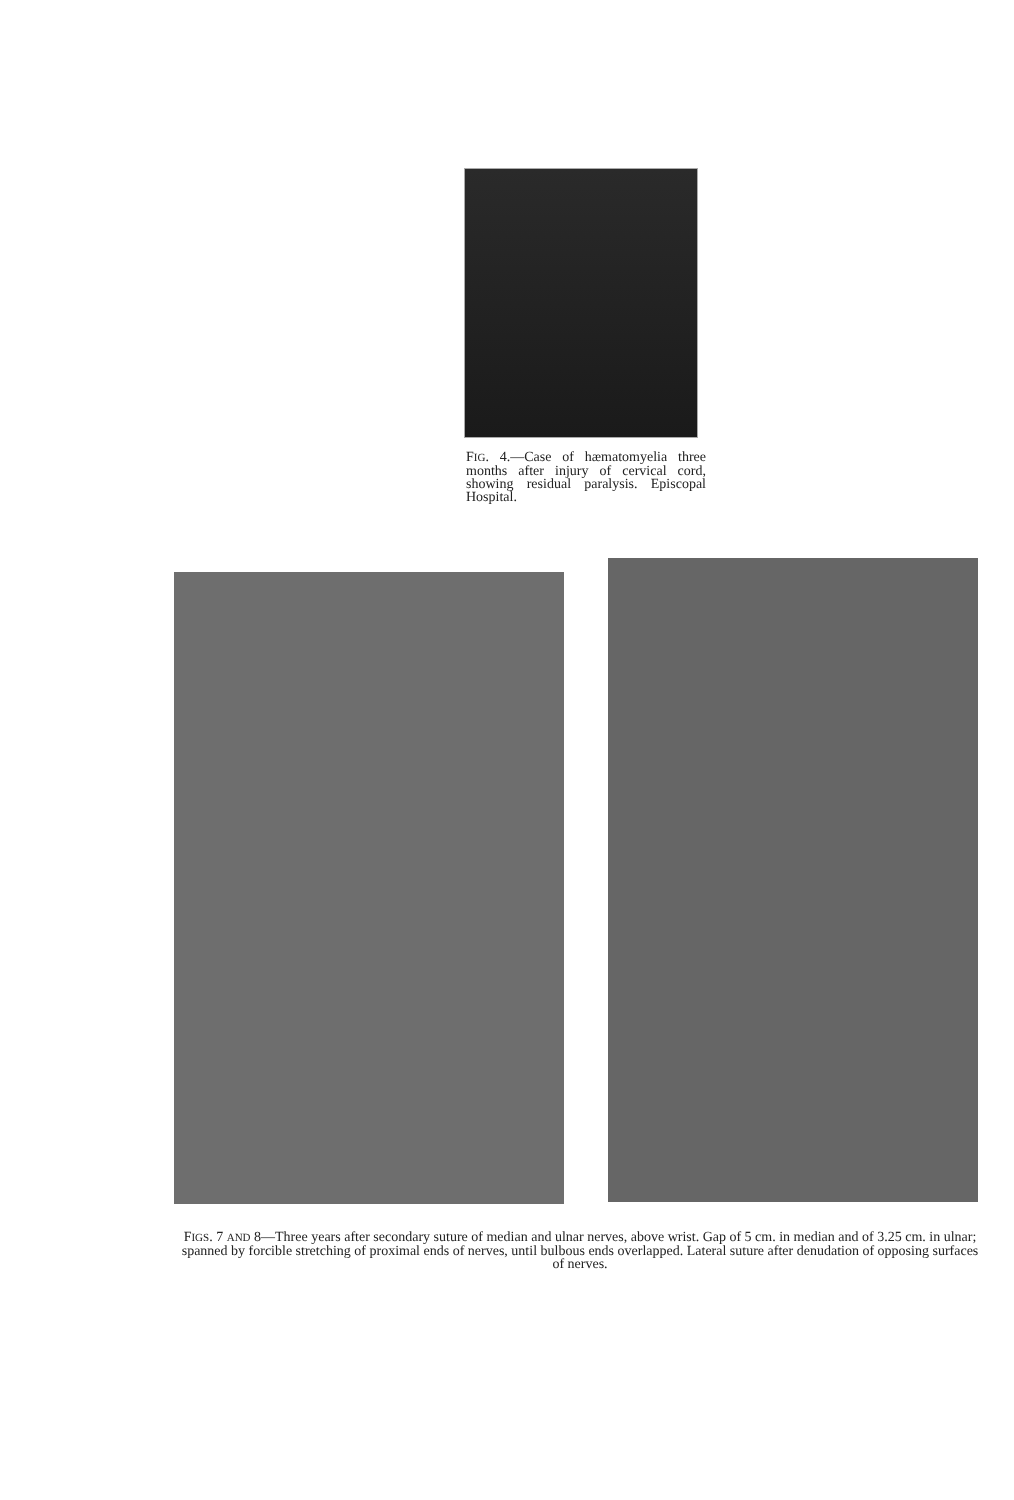FIG. 4.—Case of hæmatomyelia three months after injury of cervical cord, showing residual paralysis. Episcopal Hospital.
FIGS. 7 AND 8—Three years after secondary suture of median and ulnar nerves, above wrist. Gap of 5 cm. in median and of 3.25 cm. in ulnar; spanned by forcible stretching of proximal ends of nerves, until bulbous ends overlapped. Lateral suture after denudation of opposing surfaces of nerves.